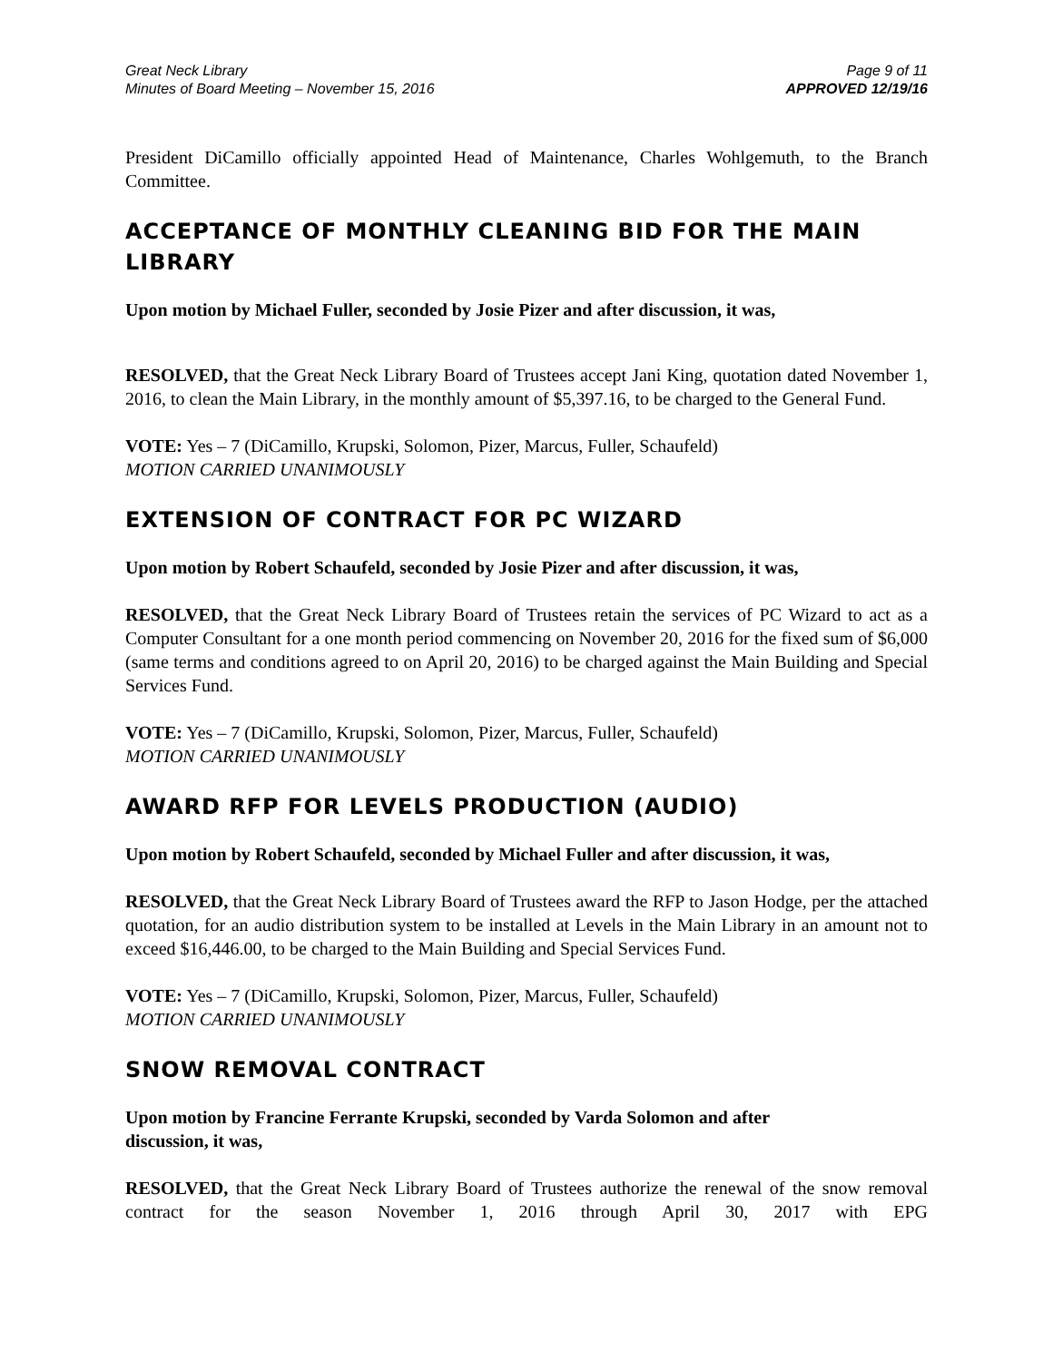Great Neck Library
Minutes of Board Meeting – November 15, 2016
Page 9 of 11
APPROVED 12/19/16
President DiCamillo officially appointed Head of Maintenance, Charles Wohlgemuth, to the Branch Committee.
ACCEPTANCE OF MONTHLY CLEANING BID FOR THE MAIN LIBRARY
Upon motion by Michael Fuller, seconded by Josie Pizer and after discussion, it was,
RESOLVED, that the Great Neck Library Board of Trustees accept Jani King, quotation dated November 1, 2016, to clean the Main Library, in the monthly amount of $5,397.16, to be charged to the General Fund.
VOTE: Yes – 7 (DiCamillo, Krupski, Solomon, Pizer, Marcus, Fuller, Schaufeld)
MOTION CARRIED UNANIMOUSLY
EXTENSION OF CONTRACT FOR PC WIZARD
Upon motion by Robert Schaufeld, seconded by Josie Pizer and after discussion, it was,
RESOLVED, that the Great Neck Library Board of Trustees retain the services of PC Wizard to act as a Computer Consultant for a one month period commencing on November 20, 2016 for the fixed sum of $6,000 (same terms and conditions agreed to on April 20, 2016) to be charged against the Main Building and Special Services Fund.
VOTE: Yes – 7 (DiCamillo, Krupski, Solomon, Pizer, Marcus, Fuller, Schaufeld)
MOTION CARRIED UNANIMOUSLY
AWARD RFP FOR LEVELS PRODUCTION (AUDIO)
Upon motion by Robert Schaufeld, seconded by Michael Fuller and after discussion, it was,
RESOLVED, that the Great Neck Library Board of Trustees award the RFP to Jason Hodge, per the attached quotation, for an audio distribution system to be installed at Levels in the Main Library in an amount not to exceed $16,446.00, to be charged to the Main Building and Special Services Fund.
VOTE: Yes – 7 (DiCamillo, Krupski, Solomon, Pizer, Marcus, Fuller, Schaufeld)
MOTION CARRIED UNANIMOUSLY
SNOW REMOVAL CONTRACT
Upon motion by Francine Ferrante Krupski, seconded by Varda Solomon and after
discussion, it was,
RESOLVED, that the Great Neck Library Board of Trustees authorize the renewal of the snow removal contract for the season November 1, 2016 through April 30, 2017 with EPG